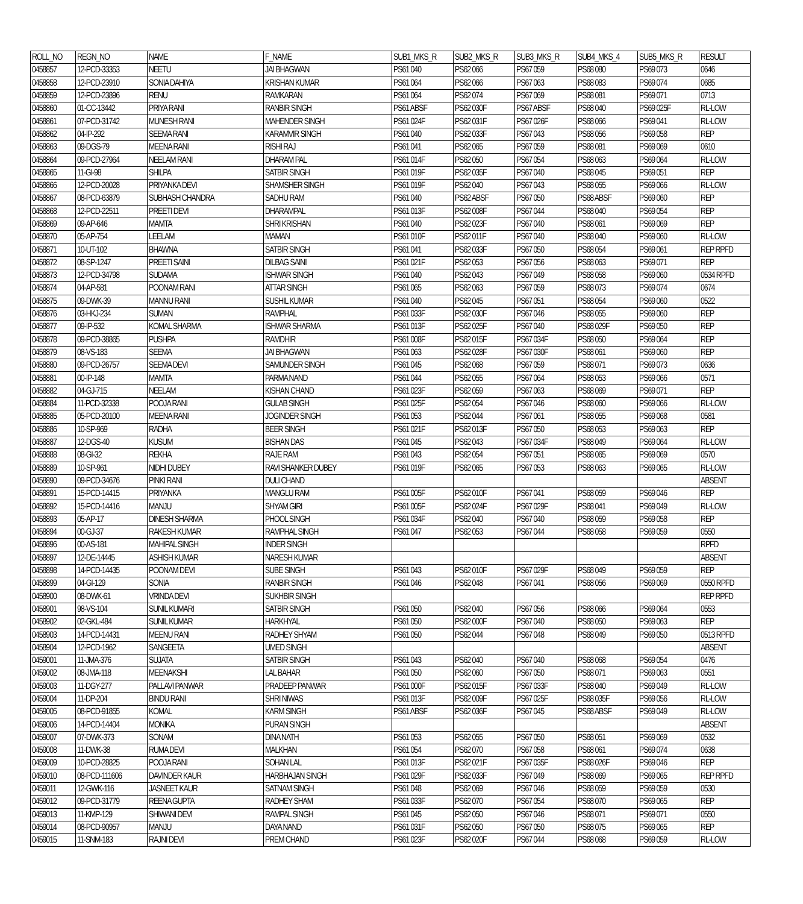| ROLL_NO | REGN_NO | NAME | F_NAME | SUB1_MKS_R | SUB2_MKS_R | SUB3_MKS_R | SUB4_MKS_4 | SUB5_MKS_R | RESULT |
| 0458857 | 12-PCD-33353 | NEETU | JAI BHAGWAN | PS61 040 | PS62 066 | PS67 059 | PS68 080 | PS69 073 | 0646 |
| 0458858 | 12-PCD-23910 | SONIA DAHIYA | KRISHAN KUMAR | PS61 064 | PS62 066 | PS67 063 | PS68 083 | PS69 074 | 0685 |
| 0458859 | 12-PCD-23896 | RENU | RAMKARAN | PS61 064 | PS62 074 | PS67 069 | PS68 081 | PS69 071 | 0713 |
| 0458860 | 01-CC-13442 | PRIYA RANI | RANBIR SINGH | PS61 ABSF | PS62 030F | PS67 ABSF | PS68 040 | PS69 025F | RL-LOW |
| 0458861 | 07-PCD-31742 | MUNESH RANI | MAHENDER SINGH | PS61 024F | PS62 031F | PS67 026F | PS68 066 | PS69 041 | RL-LOW |
| 0458862 | 04-IP-292 | SEEMA RANI | KARAMVIR SINGH | PS61 040 | PS62 033F | PS67 043 | PS68 056 | PS69 058 | REP |
| 0458863 | 09-DGS-79 | MEENA RANI | RISHI RAJ | PS61 041 | PS62 065 | PS67 059 | PS68 081 | PS69 069 | 0610 |
| 0458864 | 09-PCD-27964 | NEELAM RANI | DHARAM PAL | PS61 014F | PS62 050 | PS67 054 | PS68 063 | PS69 064 | RL-LOW |
| 0458865 | 11-GI-98 | SHILPA | SATBIR SINGH | PS61 019F | PS62 035F | PS67 040 | PS68 045 | PS69 051 | REP |
| 0458866 | 12-PCD-20028 | PRIYANKA DEVI | SHAMSHER SINGH | PS61 019F | PS62 040 | PS67 043 | PS68 055 | PS69 066 | RL-LOW |
| 0458867 | 08-PCD-63879 | SUBHASH CHANDRA | SADHU RAM | PS61 040 | PS62 ABSF | PS67 050 | PS68 ABSF | PS69 060 | REP |
| 0458868 | 12-PCD-22511 | PREETI DEVI | DHARAMPAL | PS61 013F | PS62 008F | PS67 044 | PS68 040 | PS69 054 | REP |
| 0458869 | 09-AP-646 | MAMTA | SHRI KRISHAN | PS61 040 | PS62 023F | PS67 040 | PS68 061 | PS69 069 | REP |
| 0458870 | 05-AP-754 | LEELAM | MAMAN | PS61 010F | PS62 011F | PS67 040 | PS68 040 | PS69 060 | RL-LOW |
| 0458871 | 10-UT-102 | BHAWNA | SATBIR SINGH | PS61 041 | PS62 033F | PS67 050 | PS68 054 | PS69 061 | REP RPFD |
| 0458872 | 08-SP-1247 | PREETI SAINI | DILBAG SAINI | PS61 021F | PS62 053 | PS67 056 | PS68 063 | PS69 071 | REP |
| 0458873 | 12-PCD-34798 | SUDAMA | ISHWAR SINGH | PS61 040 | PS62 043 | PS67 049 | PS68 058 | PS69 060 | 0534 RPFD |
| 0458874 | 04-AP-581 | POONAM RANI | ATTAR SINGH | PS61 065 | PS62 063 | PS67 059 | PS68 073 | PS69 074 | 0674 |
| 0458875 | 09-DWK-39 | MANNU RANI | SUSHIL KUMAR | PS61 040 | PS62 045 | PS67 051 | PS68 054 | PS69 060 | 0522 |
| 0458876 | 03-HKJ-234 | SUMAN | RAMPHAL | PS61 033F | PS62 030F | PS67 046 | PS68 055 | PS69 060 | REP |
| 0458877 | 09-IP-532 | KOMAL SHARMA | ISHWAR SHARMA | PS61 013F | PS62 025F | PS67 040 | PS68 029F | PS69 050 | REP |
| 0458878 | 09-PCD-38865 | PUSHPA | RAMDHIR | PS61 008F | PS62 015F | PS67 034F | PS68 050 | PS69 064 | REP |
| 0458879 | 08-VS-183 | SEEMA | JAI BHAGWAN | PS61 063 | PS62 028F | PS67 030F | PS68 061 | PS69 060 | REP |
| 0458880 | 09-PCD-26757 | SEEMA DEVI | SAMUNDER SINGH | PS61 045 | PS62 068 | PS67 059 | PS68 071 | PS69 073 | 0636 |
| 0458881 | 00-IP-148 | MAMTA | PARMA NAND | PS61 044 | PS62 055 | PS67 064 | PS68 053 | PS69 066 | 0571 |
| 0458882 | 04-GJ-715 | NEELAM | KISHAN CHAND | PS61 023F | PS62 059 | PS67 063 | PS68 069 | PS69 071 | REP |
| 0458884 | 11-PCD-32338 | POOJA RANI | GULAB SINGH | PS61 025F | PS62 054 | PS67 046 | PS68 060 | PS69 066 | RL-LOW |
| 0458885 | 05-PCD-20100 | MEENA RANI | JOGINDER SINGH | PS61 053 | PS62 044 | PS67 061 | PS68 055 | PS69 068 | 0581 |
| 0458886 | 10-SP-969 | RADHA | BEER SINGH | PS61 021F | PS62 013F | PS67 050 | PS68 053 | PS69 063 | REP |
| 0458887 | 12-DGS-40 | KUSUM | BISHAN DAS | PS61 045 | PS62 043 | PS67 034F | PS68 049 | PS69 064 | RL-LOW |
| 0458888 | 08-GI-32 | REKHA | RAJE RAM | PS61 043 | PS62 054 | PS67 051 | PS68 065 | PS69 069 | 0570 |
| 0458889 | 10-SP-961 | NIDHI DUBEY | RAVI SHANKER DUBEY | PS61 019F | PS62 065 | PS67 053 | PS68 063 | PS69 065 | RL-LOW |
| 0458890 | 09-PCD-34676 | PINKI RANI | DULI CHAND | | | | | | ABSENT |
| 0458891 | 15-PCD-14415 | PRIYANKA | MANGLU RAM | PS61 005F | PS62 010F | PS67 041 | PS68 059 | PS69 046 | REP |
| 0458892 | 15-PCD-14416 | MANJU | SHYAM GIRI | PS61 005F | PS62 024F | PS67 029F | PS68 041 | PS69 049 | RL-LOW |
| 0458893 | 05-AP-17 | DINESH SHARMA | PHOOL SINGH | PS61 034F | PS62 040 | PS67 040 | PS68 059 | PS69 058 | REP |
| 0458894 | 00-GJ-37 | RAKESH KUMAR | RAMPHAL SINGH | PS61 047 | PS62 053 | PS67 044 | PS68 058 | PS69 059 | 0550 |
| 0458896 | 00-AS-181 | MAHIPAL SINGH | INDER SINGH | | | | | | RPFD |
| 0458897 | 12-DE-14445 | ASHISH KUMAR | NARESH KUMAR | | | | | | ABSENT |
| 0458898 | 14-PCD-14435 | POONAM DEVI | SUBE SINGH | PS61 043 | PS62 010F | PS67 029F | PS68 049 | PS69 059 | REP |
| 0458899 | 04-GI-129 | SONIA | RANBIR SINGH | PS61 046 | PS62 048 | PS67 041 | PS68 056 | PS69 069 | 0550 RPFD |
| 0458900 | 08-DWK-61 | VRINDA DEVI | SUKHBIR SINGH | | | | | | REP RPFD |
| 0458901 | 98-VS-104 | SUNIL KUMARI | SATBIR SINGH | PS61 050 | PS62 040 | PS67 056 | PS68 066 | PS69 064 | 0553 |
| 0458902 | 02-GKL-484 | SUNIL KUMAR | HARKHYAL | PS61 050 | PS62 000F | PS67 040 | PS68 050 | PS69 063 | REP |
| 0458903 | 14-PCD-14431 | MEENU RANI | RADHEY SHYAM | PS61 050 | PS62 044 | PS67 048 | PS68 049 | PS69 050 | 0513 RPFD |
| 0458904 | 12-PCD-1962 | SANGEETA | UMED SINGH | | | | | | ABSENT |
| 0459001 | 11-JMA-376 | SUJATA | SATBIR SINGH | PS61 043 | PS62 040 | PS67 040 | PS68 068 | PS69 054 | 0476 |
| 0459002 | 08-JMA-118 | MEENAKSHI | LAL BAHAR | PS61 050 | PS62 060 | PS67 050 | PS68 071 | PS69 063 | 0551 |
| 0459003 | 11-DGY-277 | PALLAVI PANWAR | PRADEEP PANWAR | PS61 000F | PS62 015F | PS67 033F | PS68 040 | PS69 049 | RL-LOW |
| 0459004 | 11-DP-204 | BINDU RANI | SHRI NIWAS | PS61 013F | PS62 009F | PS67 025F | PS68 035F | PS69 056 | RL-LOW |
| 0459005 | 08-PCD-91855 | KOMAL | KARM SINGH | PS61 ABSF | PS62 036F | PS67 045 | PS68 ABSF | PS69 049 | RL-LOW |
| 0459006 | 14-PCD-14404 | MONIKA | PURAN SINGH | | | | | | ABSENT |
| 0459007 | 07-DWK-373 | SONAM | DINA NATH | PS61 053 | PS62 055 | PS67 050 | PS68 051 | PS69 069 | 0532 |
| 0459008 | 11-DWK-38 | RUMA DEVI | MALKHAN | PS61 054 | PS62 070 | PS67 058 | PS68 061 | PS69 074 | 0638 |
| 0459009 | 10-PCD-28825 | POOJA RANI | SOHAN LAL | PS61 013F | PS62 021F | PS67 035F | PS68 026F | PS69 046 | REP |
| 0459010 | 08-PCD-111606 | DAVINDER KAUR | HARBHAJAN SINGH | PS61 029F | PS62 033F | PS67 049 | PS68 069 | PS69 065 | REP RPFD |
| 0459011 | 12-GWK-116 | JASNEET KAUR | SATNAM SINGH | PS61 048 | PS62 069 | PS67 046 | PS68 059 | PS69 059 | 0530 |
| 0459012 | 09-PCD-31779 | REENA GUPTA | RADHEY SHAM | PS61 033F | PS62 070 | PS67 054 | PS68 070 | PS69 065 | REP |
| 0459013 | 11-KMP-129 | SHIWANI DEVI | RAMPAL SINGH | PS61 045 | PS62 050 | PS67 046 | PS68 071 | PS69 071 | 0550 |
| 0459014 | 08-PCD-90957 | MANJU | DAYA NAND | PS61 031F | PS62 050 | PS67 050 | PS68 075 | PS69 065 | REP |
| 0459015 | 11-SNM-183 | RAJNI DEVI | PREM CHAND | PS61 023F | PS62 020F | PS67 044 | PS68 068 | PS69 059 | RL-LOW |